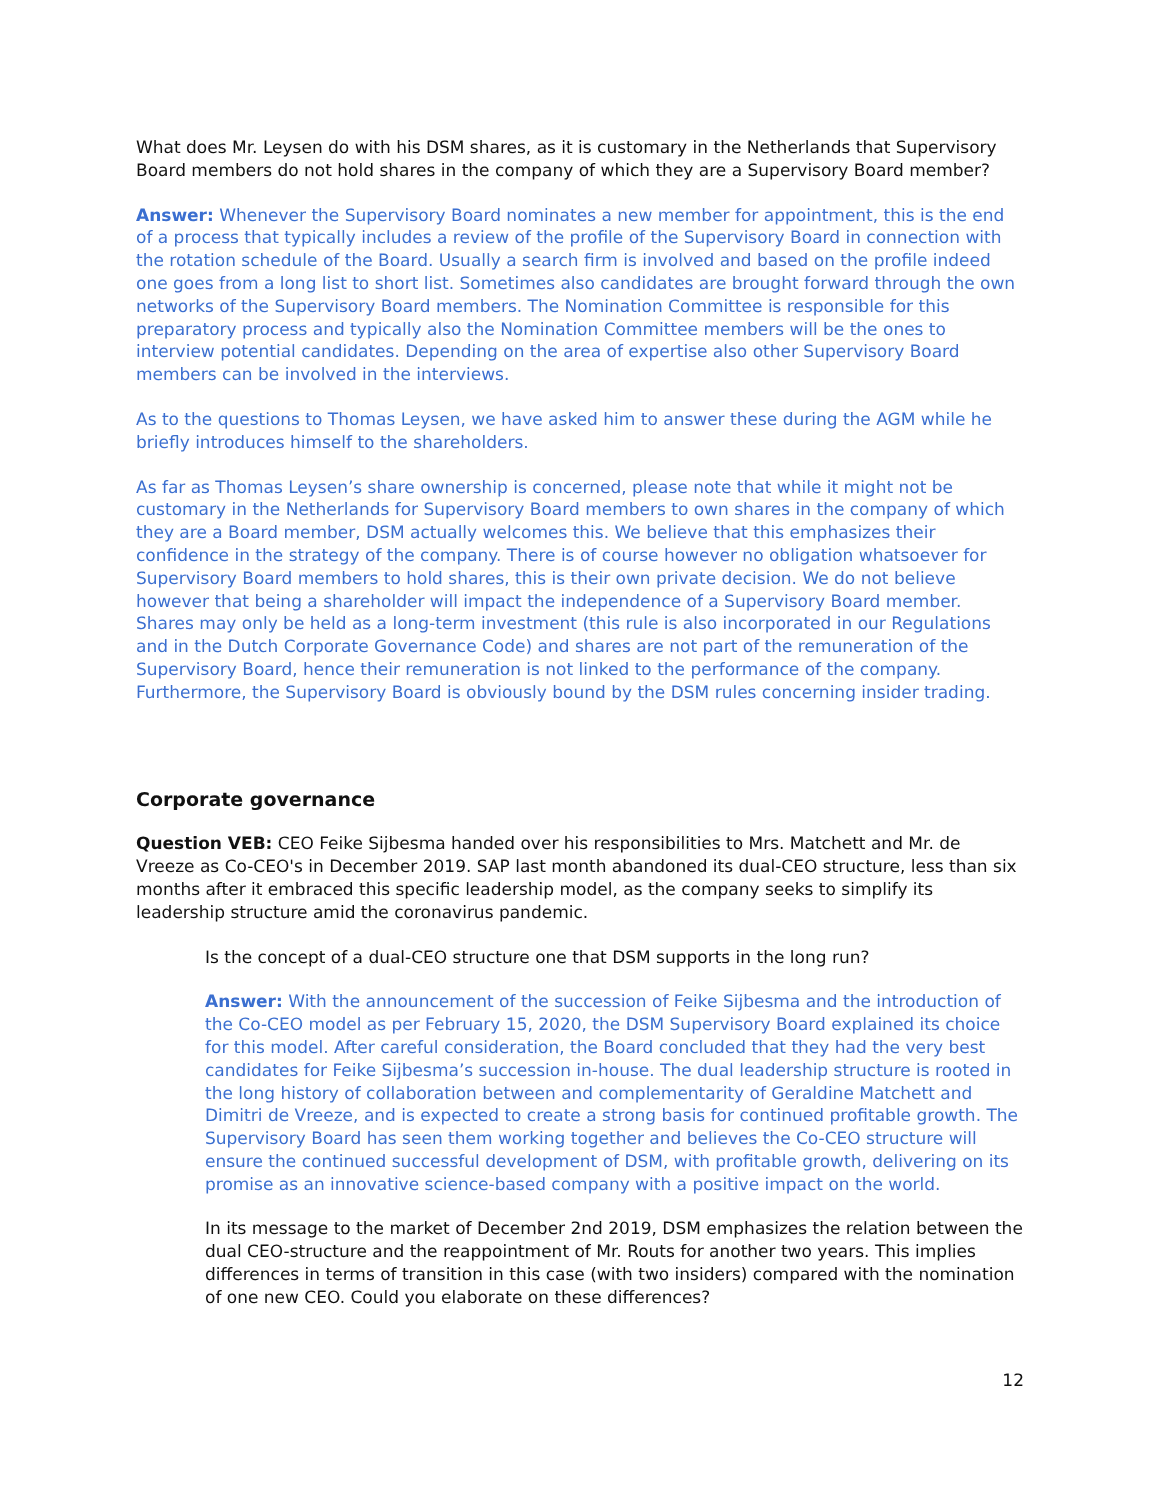What does Mr. Leysen do with his DSM shares, as it is customary in the Netherlands that Supervisory Board members do not hold shares in the company of which they are a Supervisory Board member?
Answer: Whenever the Supervisory Board nominates a new member for appointment, this is the end of a process that typically includes a review of the profile of the Supervisory Board in connection with the rotation schedule of the Board. Usually a search firm is involved and based on the profile indeed one goes from a long list to short list. Sometimes also candidates are brought forward through the own networks of the Supervisory Board members. The Nomination Committee is responsible for this preparatory process and typically also the Nomination Committee members will be the ones to interview potential candidates. Depending on the area of expertise also other Supervisory Board members can be involved in the interviews.
As to the questions to Thomas Leysen, we have asked him to answer these during the AGM while he briefly introduces himself to the shareholders.
As far as Thomas Leysen’s share ownership is concerned, please note that while it might not be customary in the Netherlands for Supervisory Board members to own shares in the company of which they are a Board member, DSM actually welcomes this. We believe that this emphasizes their confidence in the strategy of the company. There is of course however no obligation whatsoever for Supervisory Board members to hold shares, this is their own private decision. We do not believe however that being a shareholder will impact the independence of a Supervisory Board member. Shares may only be held as a long-term investment (this rule is also incorporated in our Regulations and in the Dutch Corporate Governance Code) and shares are not part of the remuneration of the Supervisory Board, hence their remuneration is not linked to the performance of the company. Furthermore, the Supervisory Board is obviously bound by the DSM rules concerning insider trading.
Corporate governance
Question VEB: CEO Feike Sijbesma handed over his responsibilities to Mrs. Matchett and Mr. de Vreeze as Co-CEO's in December 2019. SAP last month abandoned its dual-CEO structure, less than six months after it embraced this specific leadership model, as the company seeks to simplify its leadership structure amid the coronavirus pandemic.
Is the concept of a dual-CEO structure one that DSM supports in the long run?
Answer: With the announcement of the succession of Feike Sijbesma and the introduction of the Co-CEO model as per February 15, 2020, the DSM Supervisory Board explained its choice for this model. After careful consideration, the Board concluded that they had the very best candidates for Feike Sijbesma’s succession in-house. The dual leadership structure is rooted in the long history of collaboration between and complementarity of Geraldine Matchett and Dimitri de Vreeze, and is expected to create a strong basis for continued profitable growth. The Supervisory Board has seen them working together and believes the Co-CEO structure will ensure the continued successful development of DSM, with profitable growth, delivering on its promise as an innovative science-based company with a positive impact on the world.
In its message to the market of December 2nd 2019, DSM emphasizes the relation between the dual CEO-structure and the reappointment of Mr. Routs for another two years. This implies differences in terms of transition in this case (with two insiders) compared with the nomination of one new CEO. Could you elaborate on these differences?
12